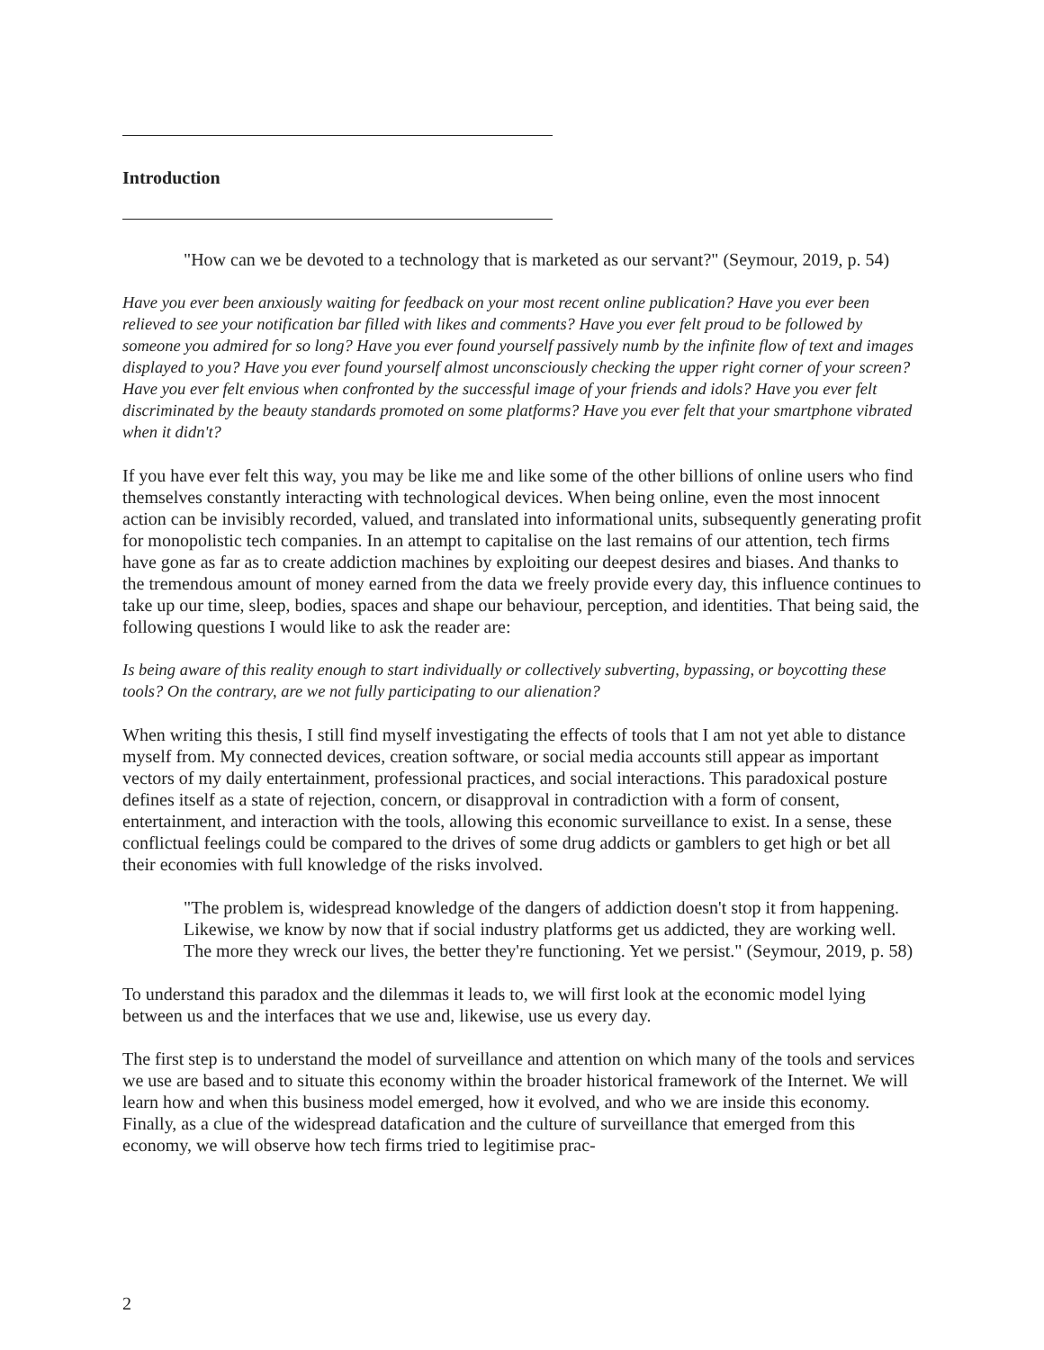Introduction
"How can we be devoted to a technology that is marketed as our servant?" (Seymour, 2019, p. 54)
Have you ever been anxiously waiting for feedback on your most recent online publication? Have you ever been relieved to see your notification bar filled with likes and comments? Have you ever felt proud to be followed by someone you admired for so long? Have you ever found yourself passively numb by the infinite flow of text and images displayed to you? Have you ever found yourself almost unconsciously checking the upper right corner of your screen? Have you ever felt envious when confronted by the successful image of your friends and idols? Have you ever felt discriminated by the beauty standards promoted on some platforms? Have you ever felt that your smartphone vibrated when it didn't?
If you have ever felt this way, you may be like me and like some of the other billions of online users who find themselves constantly interacting with technological devices. When being online, even the most innocent action can be invisibly recorded, valued, and translated into informational units, subsequently generating profit for monopolistic tech companies. In an attempt to capitalise on the last remains of our attention, tech firms have gone as far as to create addiction machines by exploiting our deepest desires and biases. And thanks to the tremendous amount of money earned from the data we freely provide every day, this influence continues to take up our time, sleep, bodies, spaces and shape our behaviour, perception, and identities. That being said, the following questions I would like to ask the reader are:
Is being aware of this reality enough to start individually or collectively subverting, bypassing, or boycotting these tools? On the contrary, are we not fully participating to our alienation?
When writing this thesis, I still find myself investigating the effects of tools that I am not yet able to distance myself from. My connected devices, creation software, or social media accounts still appear as important vectors of my daily entertainment, professional practices, and social interactions. This paradoxical posture defines itself as a state of rejection, concern, or disapproval in contradiction with a form of consent, entertainment, and interaction with the tools, allowing this economic surveillance to exist. In a sense, these conflictual feelings could be compared to the drives of some drug addicts or gamblers to get high or bet all their economies with full knowledge of the risks involved.
"The problem is, widespread knowledge of the dangers of addiction doesn't stop it from happening. Likewise, we know by now that if social industry platforms get us addicted, they are working well. The more they wreck our lives, the better they're functioning. Yet we persist." (Seymour, 2019, p. 58)
To understand this paradox and the dilemmas it leads to, we will first look at the economic model lying between us and the interfaces that we use and, likewise, use us every day.
The first step is to understand the model of surveillance and attention on which many of the tools and services we use are based and to situate this economy within the broader historical framework of the Internet. We will learn how and when this business model emerged, how it evolved, and who we are inside this economy. Finally, as a clue of the widespread datafication and the culture of surveillance that emerged from this economy, we will observe how tech firms tried to legitimise prac-
2